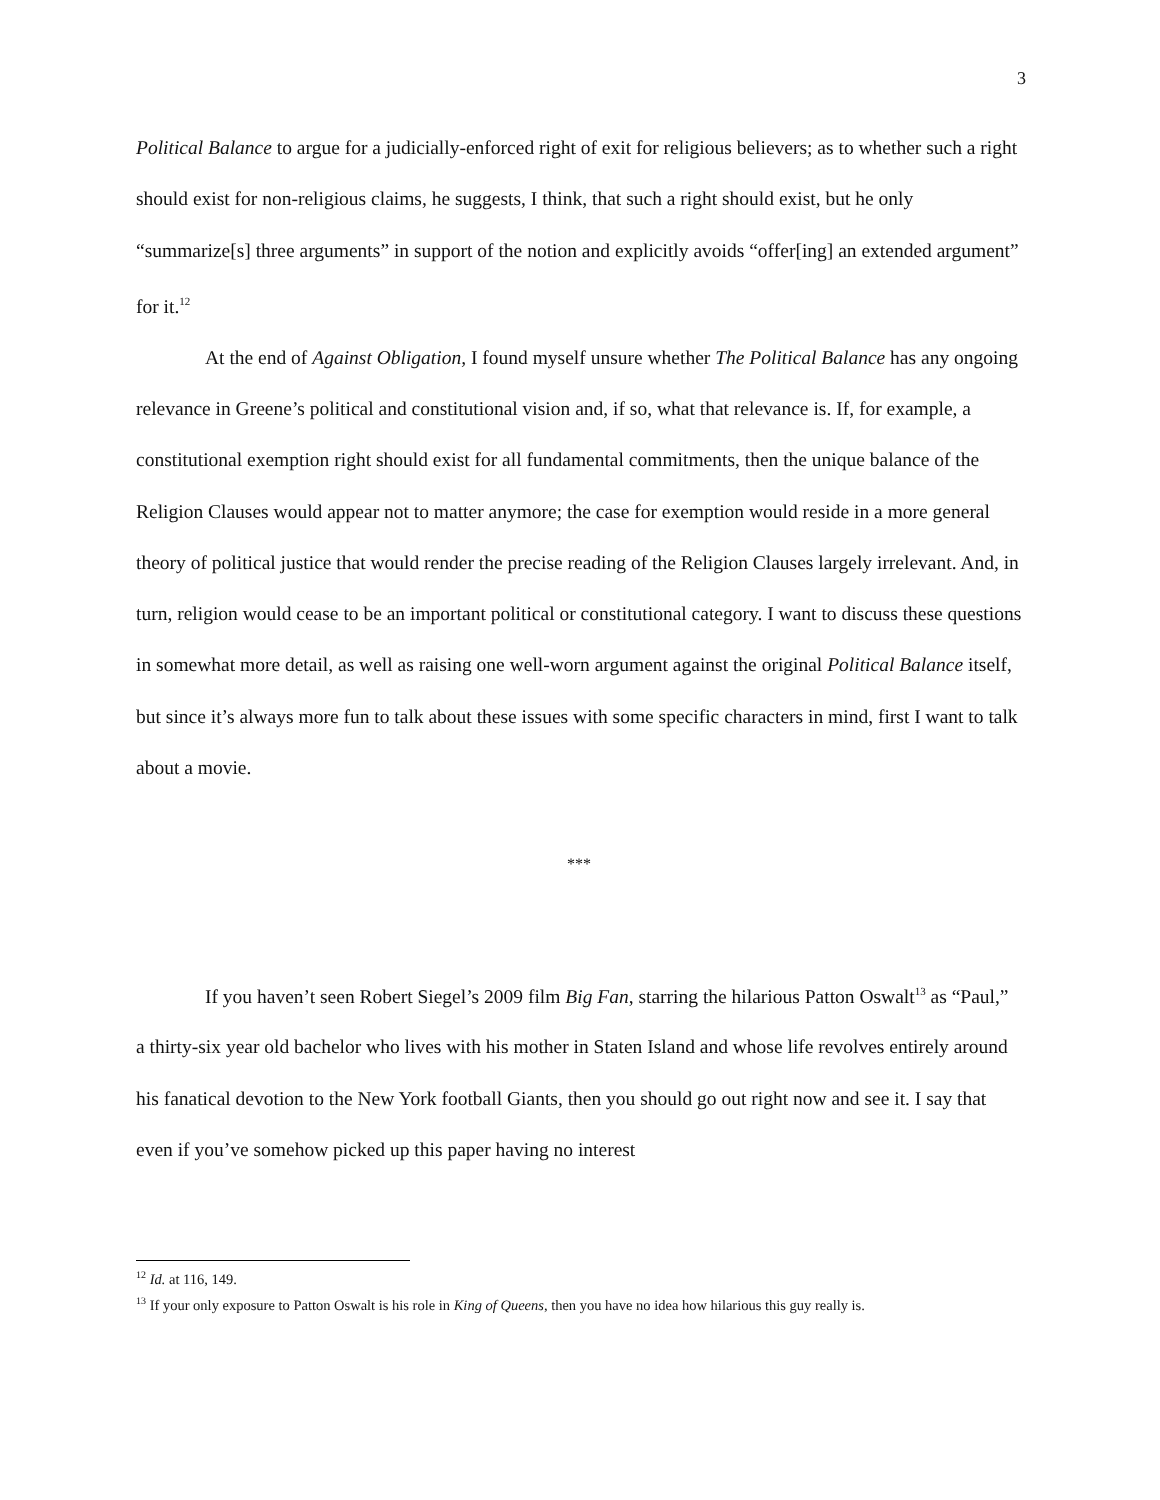3
Political Balance to argue for a judicially-enforced right of exit for religious believers; as to whether such a right should exist for non-religious claims, he suggests, I think, that such a right should exist, but he only “summarize[s] three arguments” in support of the notion and explicitly avoids “offer[ing] an extended argument” for it.<sup>12</sup>
At the end of Against Obligation, I found myself unsure whether The Political Balance has any ongoing relevance in Greene’s political and constitutional vision and, if so, what that relevance is. If, for example, a constitutional exemption right should exist for all fundamental commitments, then the unique balance of the Religion Clauses would appear not to matter anymore; the case for exemption would reside in a more general theory of political justice that would render the precise reading of the Religion Clauses largely irrelevant. And, in turn, religion would cease to be an important political or constitutional category. I want to discuss these questions in somewhat more detail, as well as raising one well-worn argument against the original Political Balance itself, but since it’s always more fun to talk about these issues with some specific characters in mind, first I want to talk about a movie.
***
If you haven’t seen Robert Siegel’s 2009 film Big Fan, starring the hilarious Patton Oswalt<sup>13</sup> as “Paul,” a thirty-six year old bachelor who lives with his mother in Staten Island and whose life revolves entirely around his fanatical devotion to the New York football Giants, then you should go out right now and see it. I say that even if you’ve somehow picked up this paper having no interest
<sup>12</sup> Id. at 116, 149.
<sup>13</sup> If your only exposure to Patton Oswalt is his role in King of Queens, then you have no idea how hilarious this guy really is.